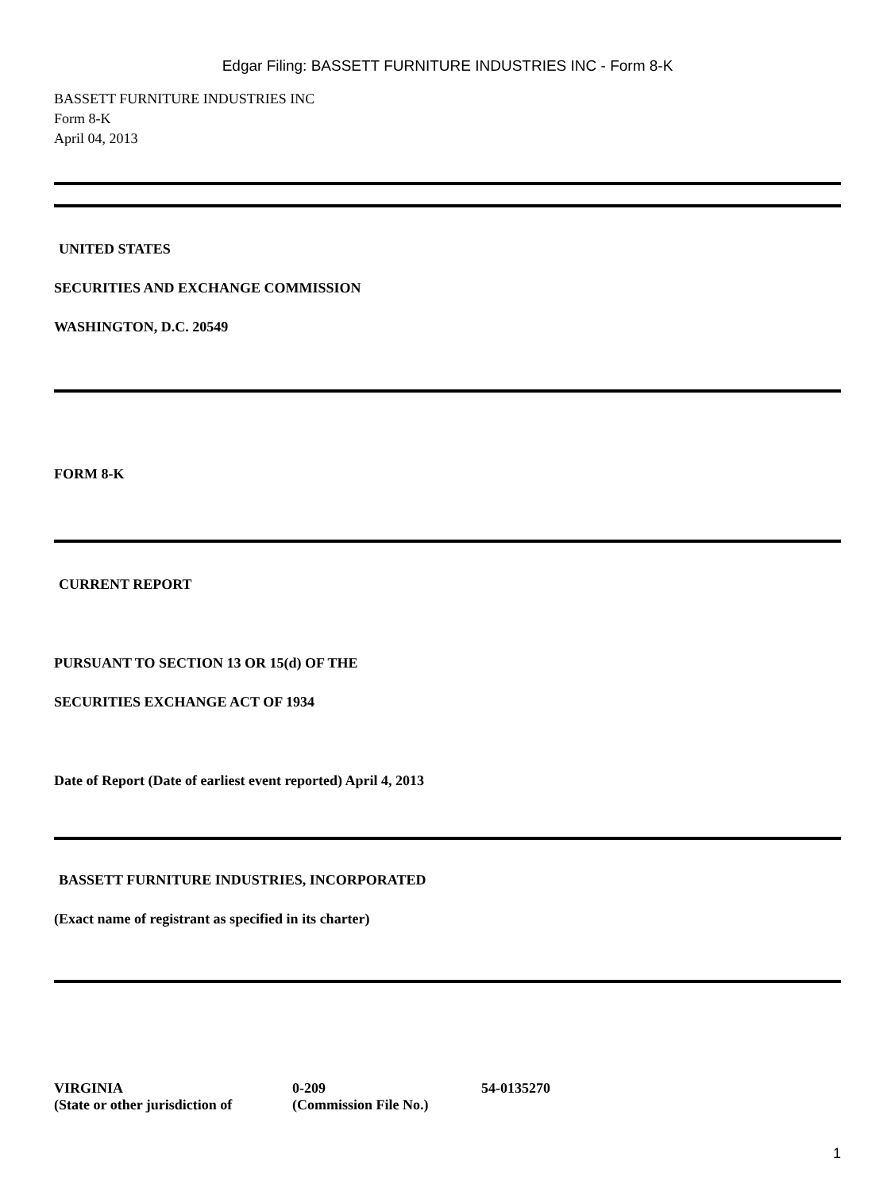Edgar Filing: BASSETT FURNITURE INDUSTRIES INC - Form 8-K
BASSETT FURNITURE INDUSTRIES INC
Form 8-K
April 04, 2013
UNITED STATES
SECURITIES AND EXCHANGE COMMISSION
WASHINGTON, D.C. 20549
FORM 8-K
CURRENT REPORT
PURSUANT TO SECTION 13 OR 15(d) OF THE
SECURITIES EXCHANGE ACT OF 1934
Date of Report (Date of earliest event reported) April 4, 2013
BASSETT FURNITURE INDUSTRIES, INCORPORATED
(Exact name of registrant as specified in its charter)
| VIRGINIA | 0-209 | 54-0135270 |
| (State or other jurisdiction of | (Commission File No.) | |
1